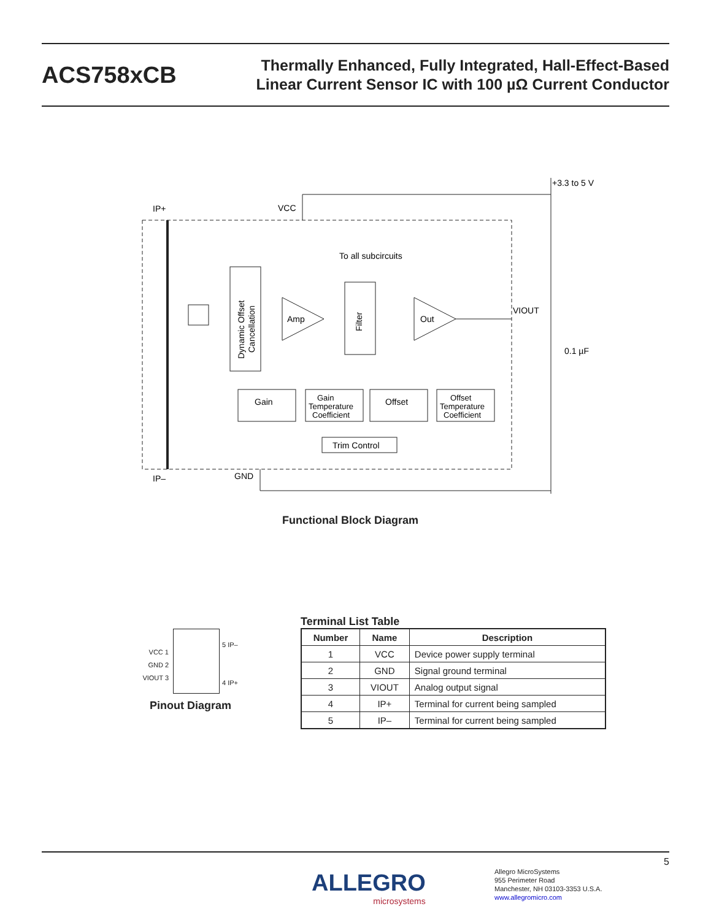ACS758xCB
Thermally Enhanced, Fully Integrated, Hall-Effect-Based
Linear Current Sensor IC with 100 µΩ Current Conductor
IP+
VCC
+3.3 to 5 V
To all subcircuits
VIOUT
0.1 µF
Amp
Out
Gain
Offset
Gain
Temperature
Coefficient
Offset
Temperature
Coefficient
Trim Control
IP–
GND
Dynamic Offset
Cancellation
Filter
Functional Block Diagram
VCC 1
GND 2
VIOUT 3
5 IP–
4 IP+
Pinout Diagram
Terminal List Table
| Number | Name | Description |
| --- | --- | --- |
| 1 | VCC | Device power supply terminal |
| 2 | GND | Signal ground terminal |
| 3 | VIOUT | Analog output signal |
| 4 | IP+ | Terminal for current being sampled |
| 5 | IP– | Terminal for current being sampled |
5
ALLEGRO
microsystems
Allegro MicroSystems
955 Perimeter Road
Manchester, NH 03103-3353 U.S.A.
www.allegromicro.com